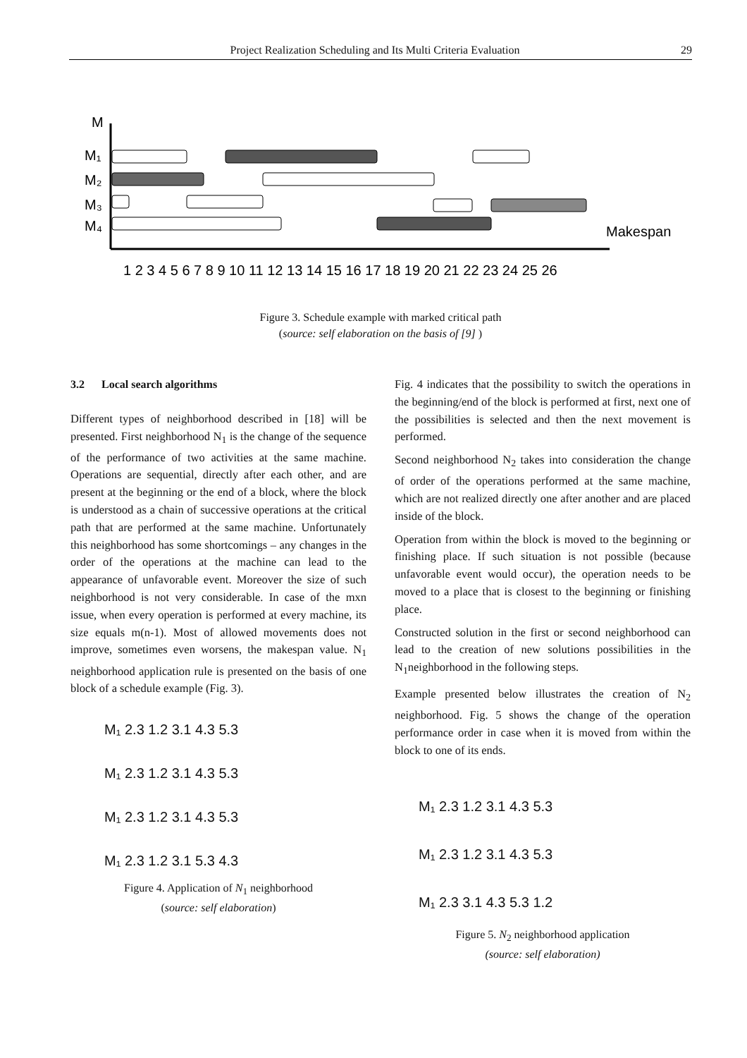Project Realization Scheduling and Its Multi Criteria Evaluation 29
M
M₁
M₂
M₃
M₄
Makespan
1 2 3 4 5 6 7 8 9 10 11 12 13 14 15 16 17 18 19 20 21 22 23 24 25 26
Figure 3. Schedule example with marked critical path
(source: self elaboration on the basis of [9] )
3.2 Local search algorithms
Different types of neighborhood described in [18] will be presented. First neighborhood N<sub>1</sub> is the change of the sequence of the performance of two activities at the same machine. Operations are sequential, directly after each other, and are present at the beginning or the end of a block, where the block is understood as a chain of successive operations at the critical path that are performed at the same machine. Unfortunately this neighborhood has some shortcomings – any changes in the order of the operations at the machine can lead to the appearance of unfavorable event. Moreover the size of such neighborhood is not very considerable. In case of the mxn issue, when every operation is performed at every machine, its size equals m(n-1). Most of allowed movements does not improve, sometimes even worsens, the makespan value. N<sub>1</sub> neighborhood application rule is presented on the basis of one block of a schedule example (Fig. 3).
M₁ 2.3 1.2 3.1 4.3 5.3
M₁ 2.3 1.2 3.1 4.3 5.3
M₁ 2.3 1.2 3.1 4.3 5.3
M₁ 2.3 1.2 3.1 5.3 4.3
Figure 4. Application of N<sub>1</sub> neighborhood
(source: self elaboration)
Fig. 4 indicates that the possibility to switch the operations in the beginning/end of the block is performed at first, next one of the possibilities is selected and then the next movement is performed.
Second neighborhood N<sub>2</sub> takes into consideration the change of order of the operations performed at the same machine, which are not realized directly one after another and are placed inside of the block.
Operation from within the block is moved to the beginning or finishing place. If such situation is not possible (because unfavorable event would occur), the operation needs to be moved to a place that is closest to the beginning or finishing place.
Constructed solution in the first or second neighborhood can lead to the creation of new solutions possibilities in the N<sub>1</sub>neighborhood in the following steps.
Example presented below illustrates the creation of N<sub>2</sub> neighborhood. Fig. 5 shows the change of the operation performance order in case when it is moved from within the block to one of its ends.
M₁ 2.3 1.2 3.1 4.3 5.3
M₁ 2.3 1.2 3.1 4.3 5.3
M₁ 2.3 3.1 4.3 5.3 1.2
Figure 5. N<sub>2</sub> neighborhood application
(source: self elaboration)